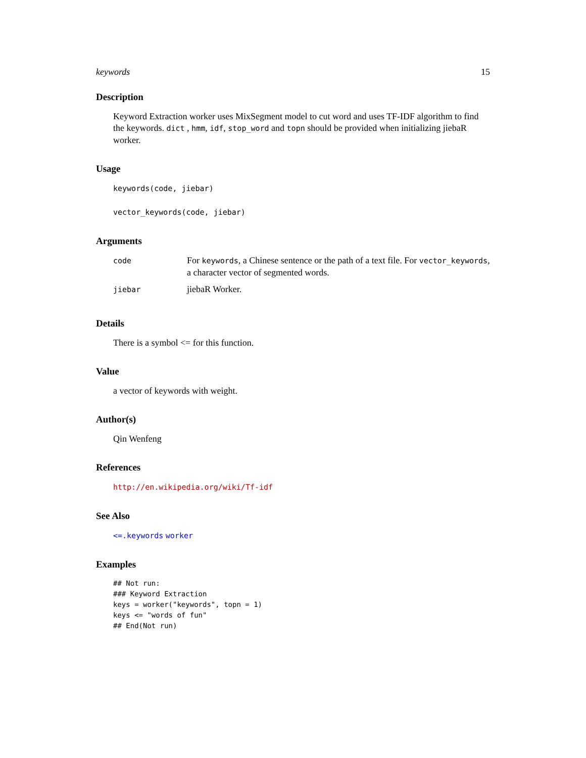keywords 15
Description
Keyword Extraction worker uses MixSegment model to cut word and uses TF-IDF algorithm to find the keywords. dict , hmm, idf, stop_word and topn should be provided when initializing jiebaR worker.
Usage
keywords(code, jiebar)
vector_keywords(code, jiebar)
Arguments
| code | For keywords , a Chinese sentence or the path of a text file. For vector_keywords , a character vector of segmented words. |
| jiebar | jiebaR Worker. |
Details
There is a symbol <= for this function.
Value
a vector of keywords with weight.
Author(s)
Qin Wenfeng
References
http://en.wikipedia.org/wiki/Tf-idf
See Also
<=.keywords worker
Examples
## Not run:
### Keyword Extraction
keys = worker("keywords", topn = 1)
keys <= "words of fun"
## End(Not run)